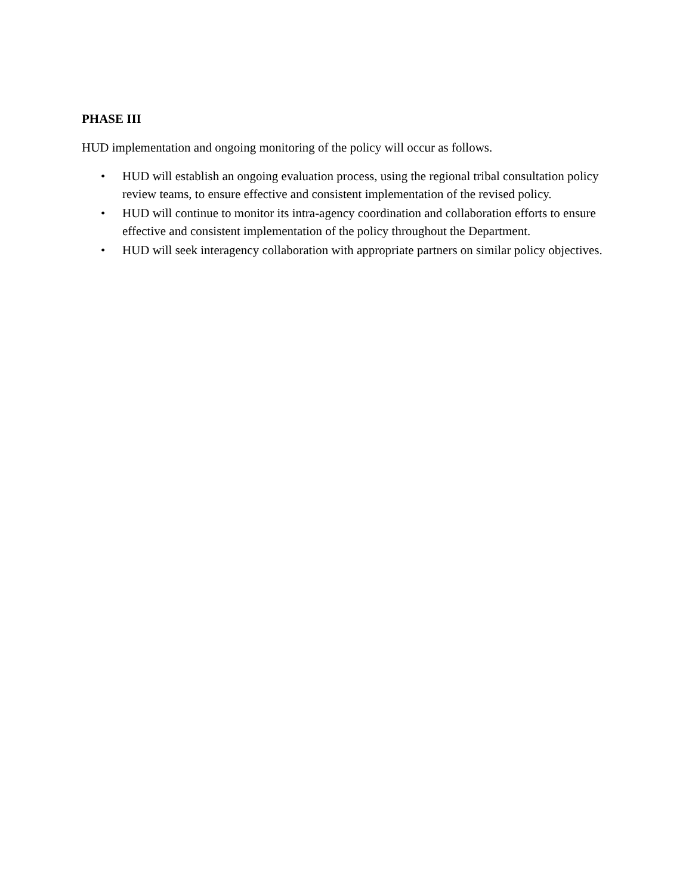PHASE III
HUD implementation and ongoing monitoring of the policy will occur as follows.
• HUD will establish an ongoing evaluation process, using the regional tribal consultation policy review teams, to ensure effective and consistent implementation of the revised policy.
• HUD will continue to monitor its intra-agency coordination and collaboration efforts to ensure effective and consistent implementation of the policy throughout the Department.
• HUD will seek interagency collaboration with appropriate partners on similar policy objectives.